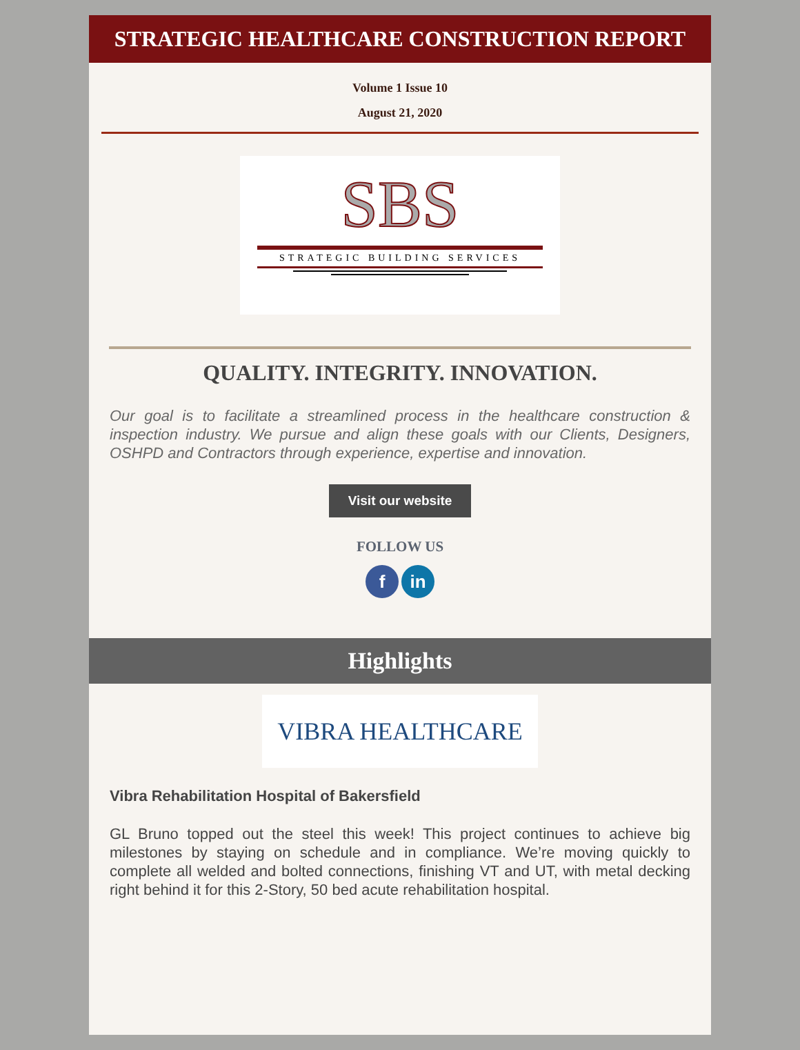STRATEGIC HEALTHCARE CONSTRUCTION REPORT
Volume 1 Issue 10
August 21, 2020
SBS
STRATEGIC BUILDING SERVICES
QUALITY. INTEGRITY. INNOVATION.
Our goal is to facilitate a streamlined process in the healthcare construction & inspection industry. We pursue and align these goals with our Clients, Designers, OSHPD and Contractors through experience, expertise and innovation.
Visit our website
FOLLOW US
f in
Highlights
VIBRA HEALTHCARE
Vibra Rehabilitation Hospital of Bakersfield
GL Bruno topped out the steel this week! This project continues to achieve big milestones by staying on schedule and in compliance. We’re moving quickly to complete all welded and bolted connections, finishing VT and UT, with metal decking right behind it for this 2-Story, 50 bed acute rehabilitation hospital.